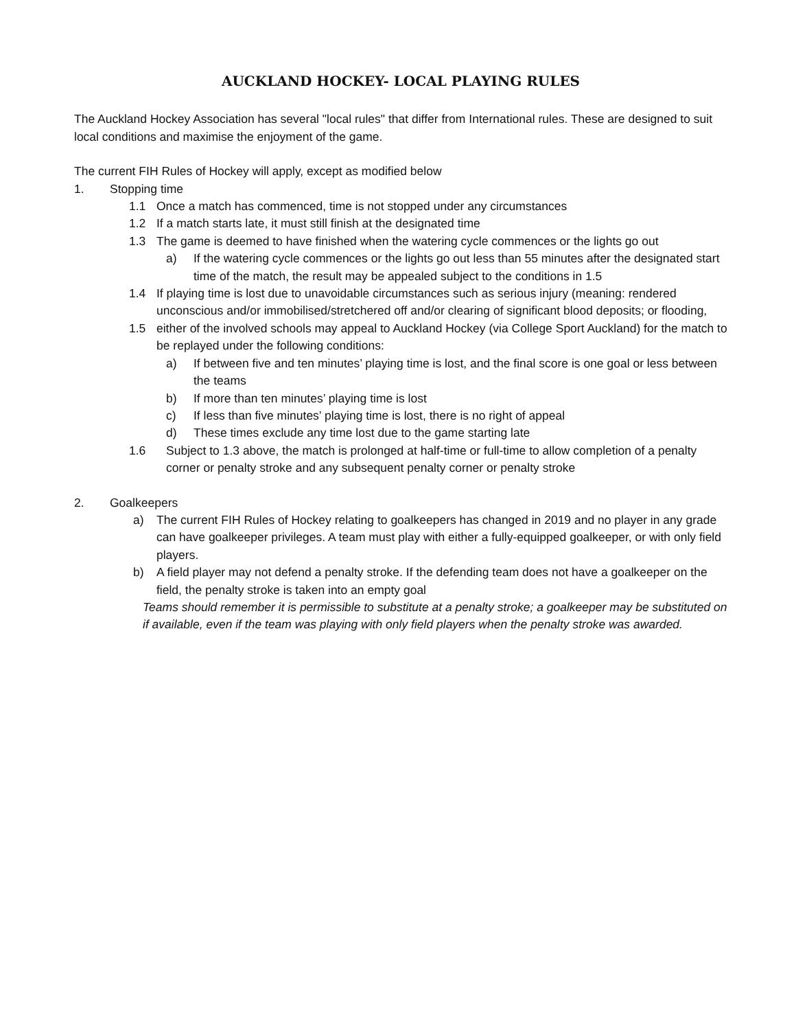AUCKLAND HOCKEY- LOCAL PLAYING RULES
The Auckland Hockey Association has several "local rules" that differ from International rules. These are designed to suit local conditions and maximise the enjoyment of the game.
The current FIH Rules of Hockey will apply, except as modified below
1. Stopping time
1.1 Once a match has commenced, time is not stopped under any circumstances
1.2 If a match starts late, it must still finish at the designated time
1.3 The game is deemed to have finished when the watering cycle commences or the lights go out
a) If the watering cycle commences or the lights go out less than 55 minutes after the designated start time of the match, the result may be appealed subject to the conditions in 1.5
1.4 If playing time is lost due to unavoidable circumstances such as serious injury (meaning: rendered unconscious and/or immobilised/stretchered off and/or clearing of significant blood deposits; or flooding,
1.5 either of the involved schools may appeal to Auckland Hockey (via College Sport Auckland) for the match to be replayed under the following conditions:
a) If between five and ten minutes’ playing time is lost, and the final score is one goal or less between the teams
b) If more than ten minutes’ playing time is lost
c) If less than five minutes’ playing time is lost, there is no right of appeal
d) These times exclude any time lost due to the game starting late
1.6 Subject to 1.3 above, the match is prolonged at half-time or full-time to allow completion of a penalty corner or penalty stroke and any subsequent penalty corner or penalty stroke
2. Goalkeepers
a) The current FIH Rules of Hockey relating to goalkeepers has changed in 2019 and no player in any grade can have goalkeeper privileges. A team must play with either a fully-equipped goalkeeper, or with only field players.
b) A field player may not defend a penalty stroke. If the defending team does not have a goalkeeper on the field, the penalty stroke is taken into an empty goal
Teams should remember it is permissible to substitute at a penalty stroke; a goalkeeper may be substituted on if available, even if the team was playing with only field players when the penalty stroke was awarded.